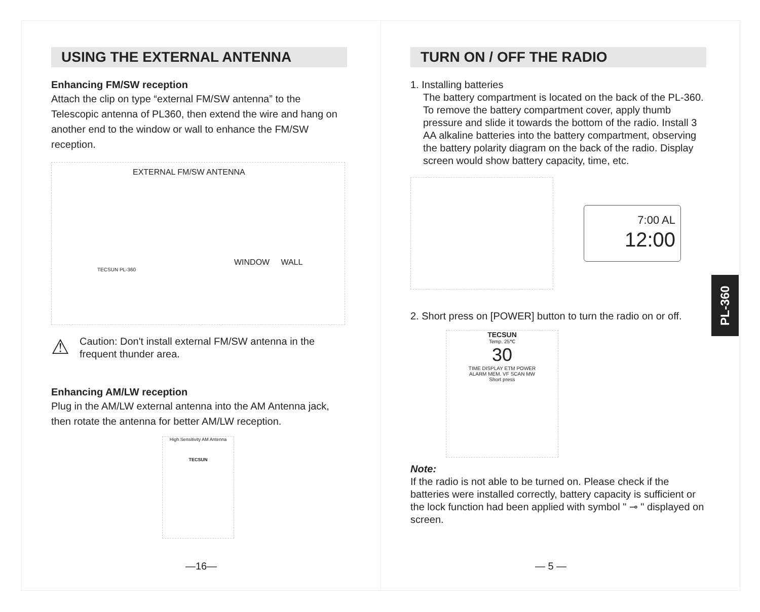USING THE EXTERNAL ANTENNA
Enhancing FM/SW reception
Attach the clip on type “external FM/SW antenna” to the Telescopic antenna of PL360, then extend the wire and hang on another end to the window or wall to enhance the FM/SW reception.
EXTERNAL FM/SW ANTENNA
WINDOW WALL
TECSUN PL-360
⚠
Caution: Don't install external FM/SW antenna in the frequent thunder area.
Enhancing AM/LW reception
Plug in the AM/LW external antenna into the AM Antenna jack, then rotate the antenna for better AM/LW reception.
High Sensitivity AM Antenna
TECSUN
—16—
TURN ON / OFF THE RADIO
1. Installing batteries
The battery compartment is located on the back of the PL-360. To remove the battery compartment cover, apply thumb pressure and slide it towards the bottom of the radio. Install 3 AA alkaline batteries into the battery compartment, observing the battery polarity diagram on the back of the radio. Display screen would show battery capacity, time, etc.
7:00 AL
12:00
2. Short press on [POWER] button to turn the radio on or off.
TECSUN
Temp. 25℃
30
TIME DISPLAY ETM POWER
ALARM MEM. VF SCAN MW
Short press
Note:
If the radio is not able to be turned on. Please check if the batteries were installed correctly, battery capacity is sufficient or the lock function had been applied with symbol " ⊸ " displayed on screen.
— 5 —
PL-360